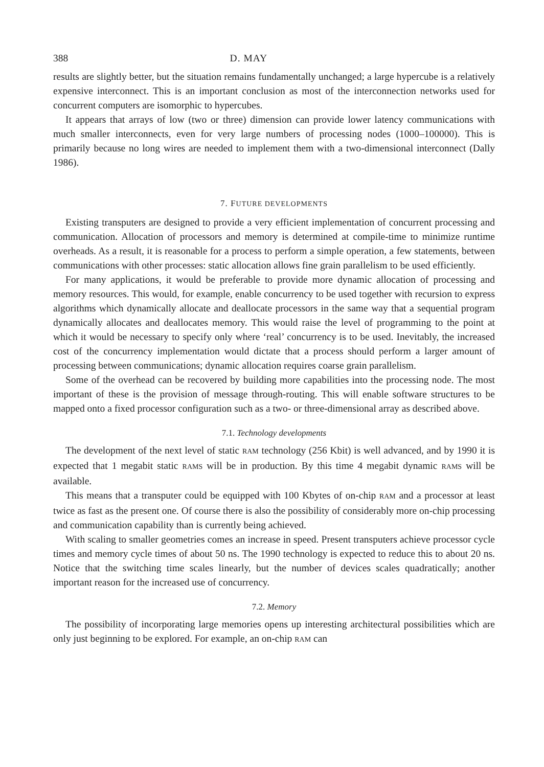388 D. MAY
results are slightly better, but the situation remains fundamentally unchanged; a large hypercube is a relatively expensive interconnect. This is an important conclusion as most of the interconnection networks used for concurrent computers are isomorphic to hypercubes.
It appears that arrays of low (two or three) dimension can provide lower latency communications with much smaller interconnects, even for very large numbers of processing nodes (1000–100000). This is primarily because no long wires are needed to implement them with a two-dimensional interconnect (Dally 1986).
7. FUTURE DEVELOPMENTS
Existing transputers are designed to provide a very efficient implementation of concurrent processing and communication. Allocation of processors and memory is determined at compile-time to minimize runtime overheads. As a result, it is reasonable for a process to perform a simple operation, a few statements, between communications with other processes: static allocation allows fine grain parallelism to be used efficiently.
For many applications, it would be preferable to provide more dynamic allocation of processing and memory resources. This would, for example, enable concurrency to be used together with recursion to express algorithms which dynamically allocate and deallocate processors in the same way that a sequential program dynamically allocates and deallocates memory. This would raise the level of programming to the point at which it would be necessary to specify only where ‘real’ concurrency is to be used. Inevitably, the increased cost of the concurrency implementation would dictate that a process should perform a larger amount of processing between communications; dynamic allocation requires coarse grain parallelism.
Some of the overhead can be recovered by building more capabilities into the processing node. The most important of these is the provision of message through-routing. This will enable software structures to be mapped onto a fixed processor configuration such as a two- or three-dimensional array as described above.
7.1. Technology developments
The development of the next level of static RAM technology (256 Kbit) is well advanced, and by 1990 it is expected that 1 megabit static RAMS will be in production. By this time 4 megabit dynamic RAMS will be available.
This means that a transputer could be equipped with 100 Kbytes of on-chip RAM and a processor at least twice as fast as the present one. Of course there is also the possibility of considerably more on-chip processing and communication capability than is currently being achieved.
With scaling to smaller geometries comes an increase in speed. Present transputers achieve processor cycle times and memory cycle times of about 50 ns. The 1990 technology is expected to reduce this to about 20 ns. Notice that the switching time scales linearly, but the number of devices scales quadratically; another important reason for the increased use of concurrency.
7.2. Memory
The possibility of incorporating large memories opens up interesting architectural possibilities which are only just beginning to be explored. For example, an on-chip RAM can